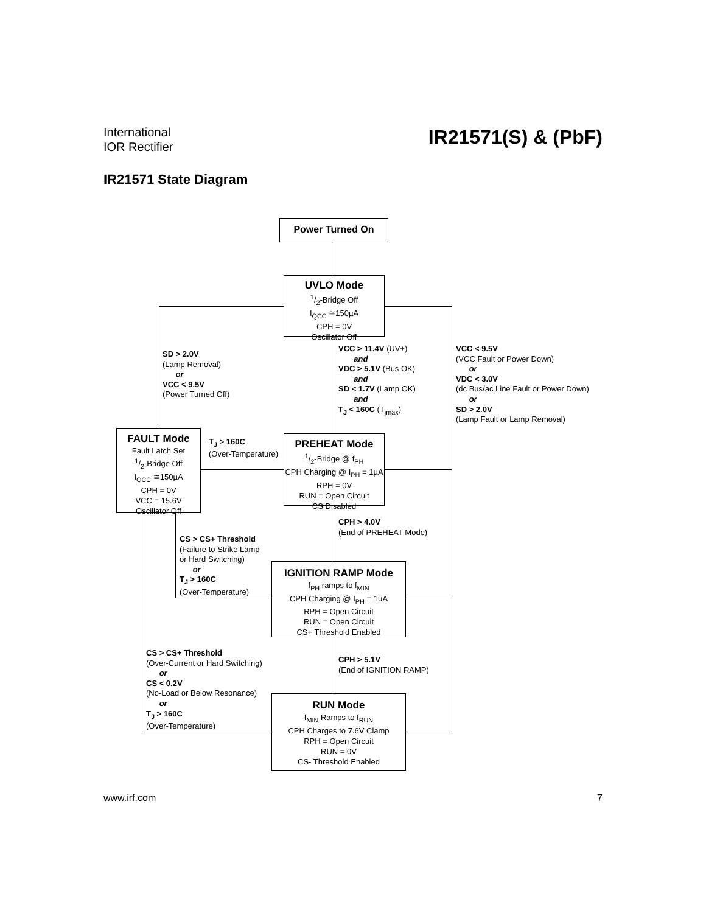International
IOR Rectifier
IR21571(S) & (PbF)
IR21571 State Diagram
Power Turned On
UVLO Mode
1/2-Bridge Off
I<sub>QCC</sub> ≅150µA
CPH = 0V
Oscillator Off
FAULT Mode
Fault Latch Set
1/2-Bridge Off
I<sub>QCC</sub> ≅150µA
CPH = 0V
VCC = 15.6V
Oscillator Off
PREHEAT Mode
1/2-Bridge @ f<sub>PH</sub>
CPH Charging @ I<sub>PH</sub> = 1µA
RPH = 0V
RUN = Open Circuit
CS Disabled
IGNITION RAMP Mode
f<sub>PH</sub> ramps to f<sub>MIN</sub>
CPH Charging @ I<sub>PH</sub> = 1µA
RPH = Open Circuit
RUN = Open Circuit
CS+ Threshold Enabled
RUN Mode
f<sub>MIN</sub> Ramps to f<sub>RUN</sub>
CPH Charges to 7.6V Clamp
RPH = Open Circuit
RUN = 0V
CS- Threshold Enabled
SD > 2.0V
(Lamp Removal)
or
VCC < 9.5V
(Power Turned Off)
VCC > 11.4V (UV+)
and
VDC > 5.1V (Bus OK)
and
SD < 1.7V (Lamp OK)
and
T<sub>J</sub> < 160C (T<sub>jmax</sub>)
VCC < 9.5V
(VCC Fault or Power Down)
or
VDC < 3.0V
(dc Bus/ac Line Fault or Power Down)
or
SD > 2.0V
(Lamp Fault or Lamp Removal)
T<sub>J</sub> > 160C
(Over-Temperature)
CPH > 4.0V
(End of PREHEAT Mode)
CS > CS+ Threshold
(Failure to Strike Lamp
or Hard Switching)
or
T<sub>J</sub> > 160C
(Over-Temperature)
CS > CS+ Threshold
(Over-Current or Hard Switching)
or
CS < 0.2V
(No-Load or Below Resonance)
or
T<sub>J</sub> > 160C
(Over-Temperature)
CPH > 5.1V
(End of IGNITION RAMP)
www.irf.com 7